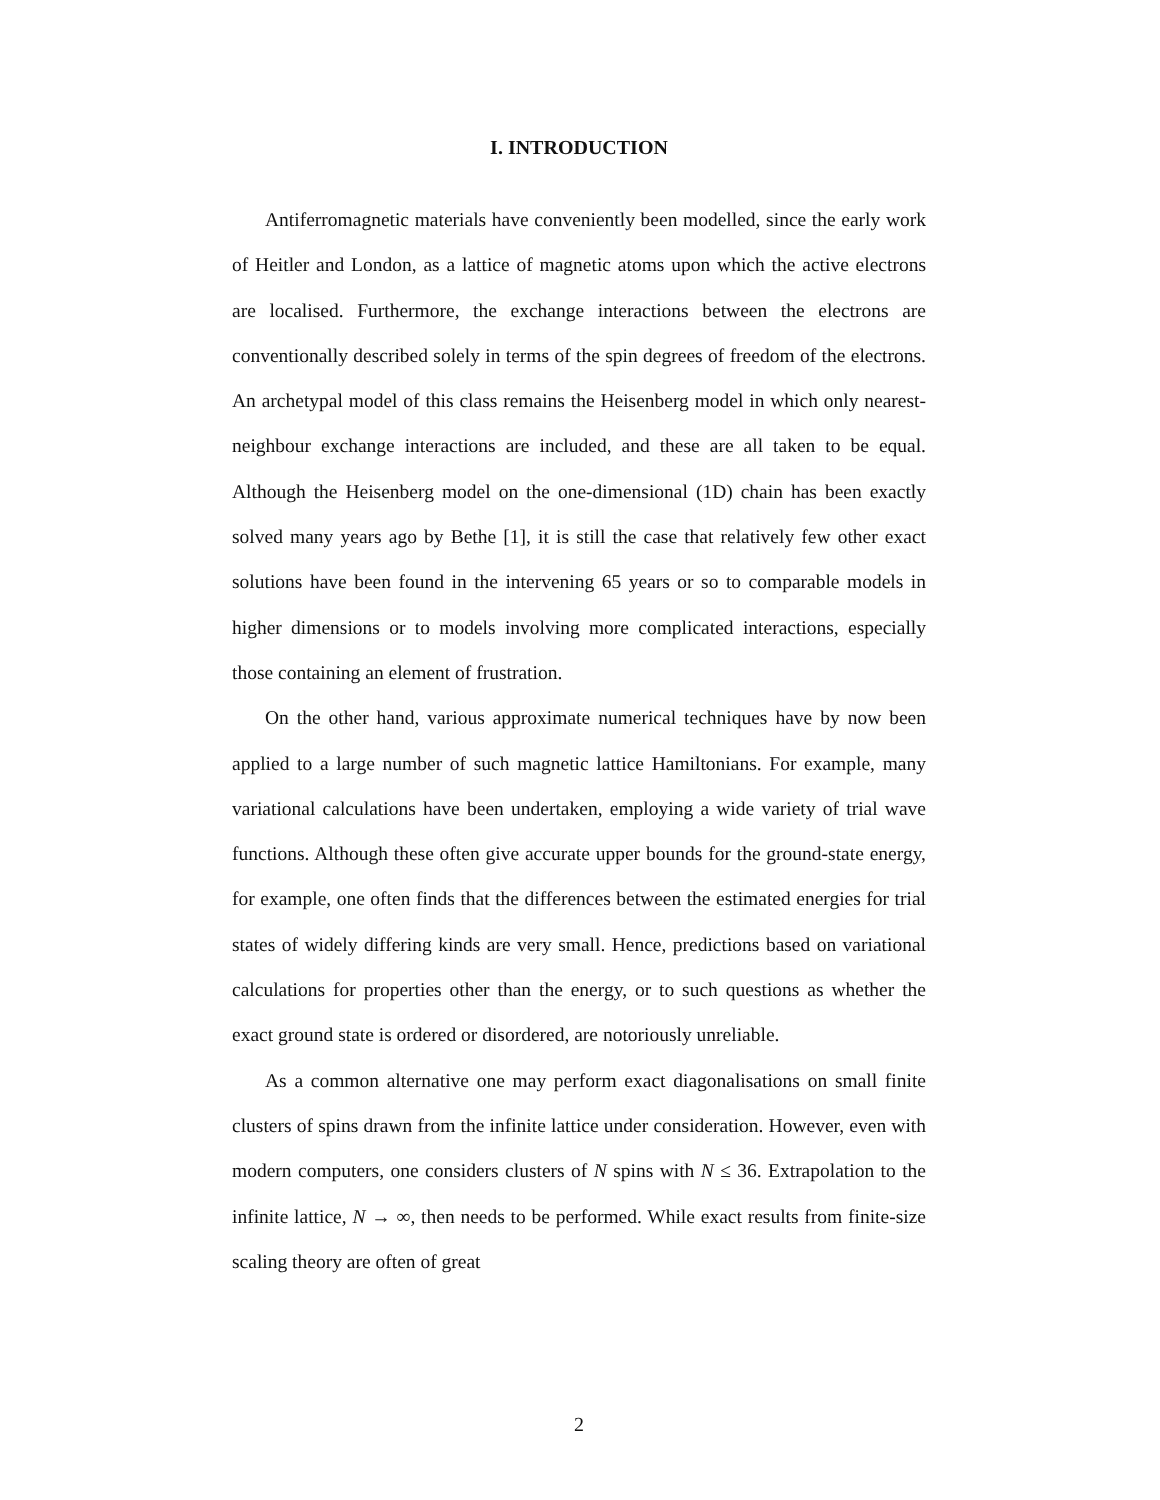I. INTRODUCTION
Antiferromagnetic materials have conveniently been modelled, since the early work of Heitler and London, as a lattice of magnetic atoms upon which the active electrons are localised. Furthermore, the exchange interactions between the electrons are conventionally described solely in terms of the spin degrees of freedom of the electrons. An archetypal model of this class remains the Heisenberg model in which only nearest-neighbour exchange interactions are included, and these are all taken to be equal. Although the Heisenberg model on the one-dimensional (1D) chain has been exactly solved many years ago by Bethe [1], it is still the case that relatively few other exact solutions have been found in the intervening 65 years or so to comparable models in higher dimensions or to models involving more complicated interactions, especially those containing an element of frustration.
On the other hand, various approximate numerical techniques have by now been applied to a large number of such magnetic lattice Hamiltonians. For example, many variational calculations have been undertaken, employing a wide variety of trial wave functions. Although these often give accurate upper bounds for the ground-state energy, for example, one often finds that the differences between the estimated energies for trial states of widely differing kinds are very small. Hence, predictions based on variational calculations for properties other than the energy, or to such questions as whether the exact ground state is ordered or disordered, are notoriously unreliable.
As a common alternative one may perform exact diagonalisations on small finite clusters of spins drawn from the infinite lattice under consideration. However, even with modern computers, one considers clusters of N spins with N ≤ 36. Extrapolation to the infinite lattice, N → ∞, then needs to be performed. While exact results from finite-size scaling theory are often of great
2